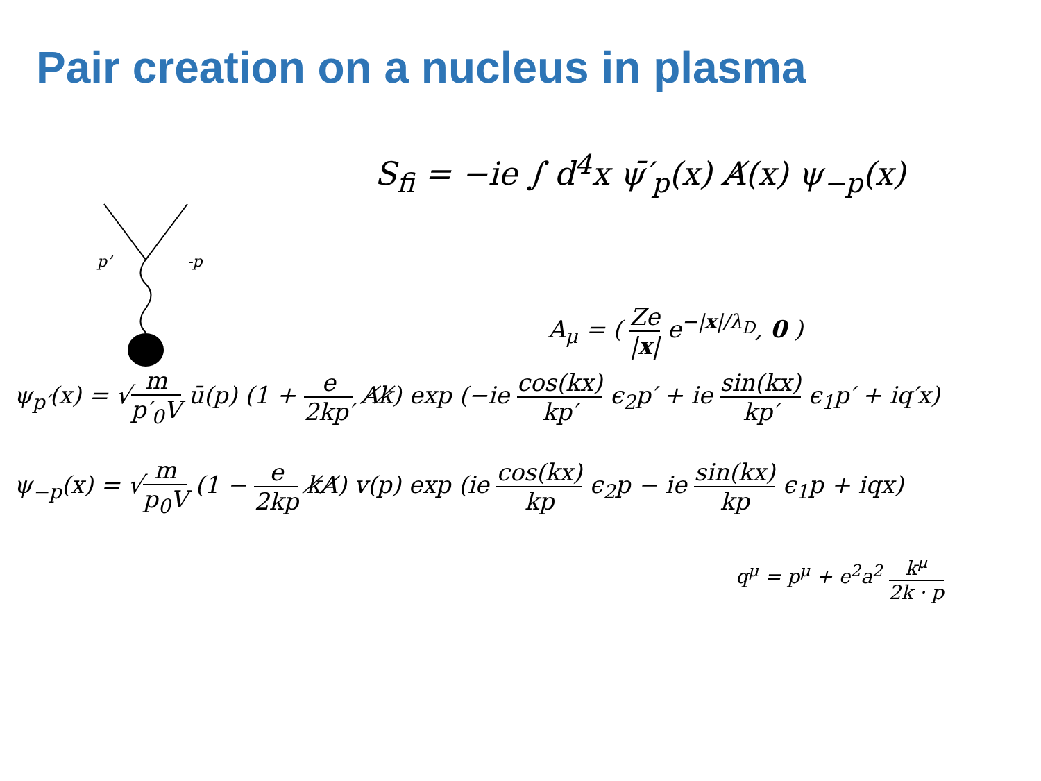Pair creation on a nucleus in plasma
p’
-p
S<sub>fi</sub> = −ie ∫ d<sup>4</sup>x ψ̄′<sub>p</sub>(x) A̸(x) ψ<sub>−p</sub>(x)
A<sub>μ</sub> = ( Ze |x| e<sup>−|x|/λ<sub>D</sub></sup>, 0 )
ψ<sub>p′</sub>(x) = √m p′<sub>0</sub>V ū(p) (1 + e 2kp′ A̸k̸) exp (−ie cos(kx) kp′ ϵ<sub>2</sub>p′ + ie sin(kx) kp′ ϵ<sub>1</sub>p′ + iq′x)
ψ<sub>−p</sub>(x) = √m p<sub>0</sub>V (1 − e 2kp k̸A̸) v(p) exp (ie cos(kx) kp ϵ<sub>2</sub>p − ie sin(kx) kp ϵ<sub>1</sub>p + iqx)
q<sup>μ</sup> = p<sup>μ</sup> + e<sup>2</sup>a<sup>2</sup> k<sup>μ</sup> 2k · p